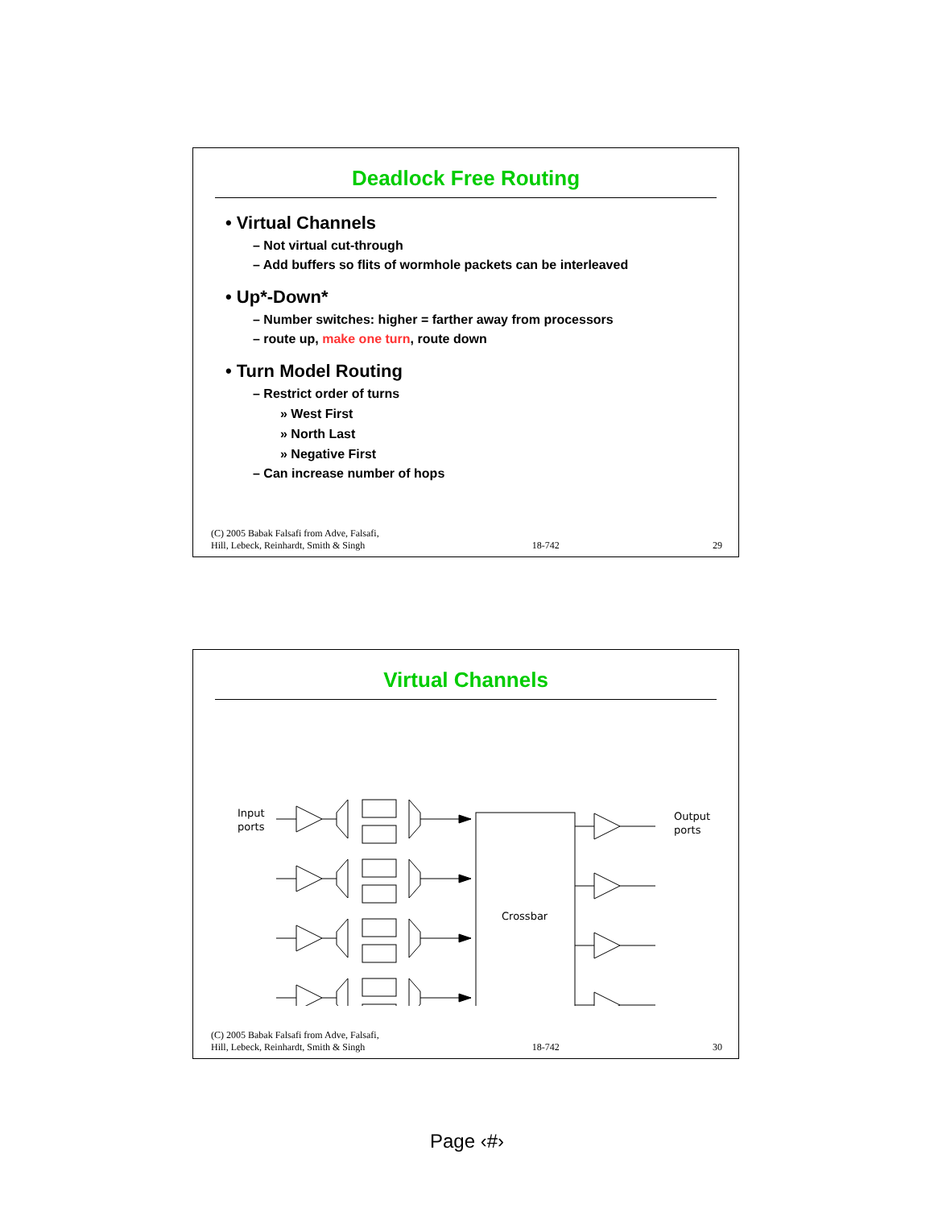Deadlock Free Routing
• Virtual Channels
– Not virtual cut-through
– Add buffers so flits of wormhole packets can be interleaved
• Up*-Down*
– Number switches: higher = farther away from processors
– route up, make one turn, route down
• Turn Model Routing
– Restrict order of turns
» West First
» North Last
» Negative First
– Can increase number of hops
(C) 2005 Babak Falsafi from Adve, Falsafi,
Hill, Lebeck, Reinhardt, Smith & Singh 18-742 29
Virtual Channels
Input
ports
Output
ports
Crossbar
(C) 2005 Babak Falsafi from Adve, Falsafi,
Hill, Lebeck, Reinhardt, Smith & Singh 18-742 30
Page ‹#›